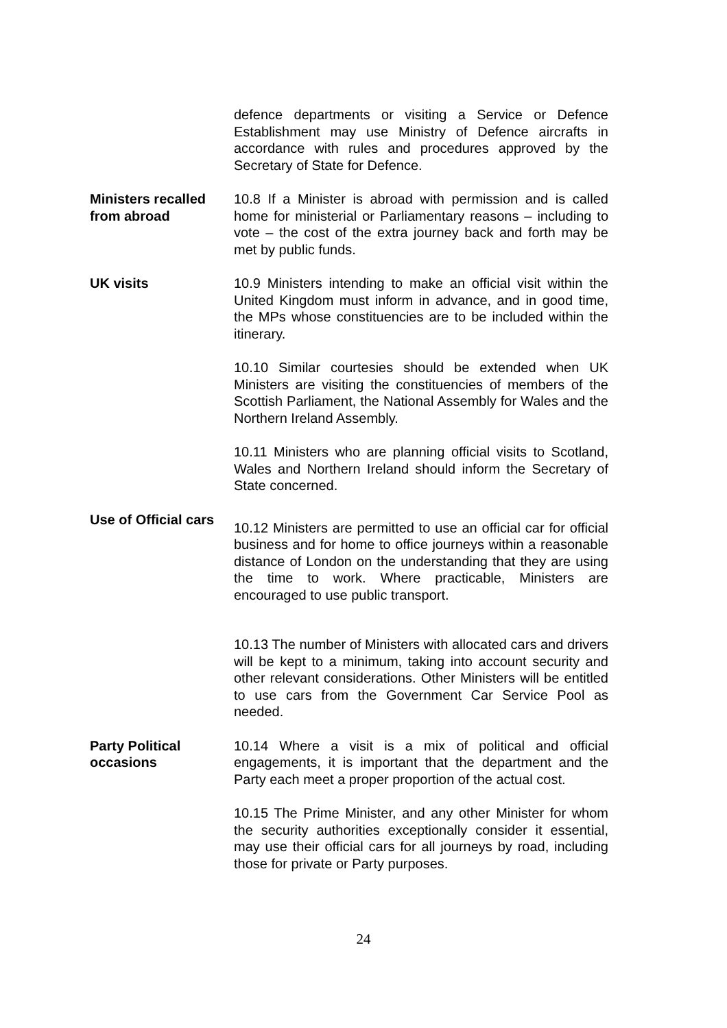defence departments or visiting a Service or Defence Establishment may use Ministry of Defence aircrafts in accordance with rules and procedures approved by the Secretary of State for Defence.
Ministers recalled from abroad
10.8 If a Minister is abroad with permission and is called home for ministerial or Parliamentary reasons – including to vote – the cost of the extra journey back and forth may be met by public funds.
UK visits 10.9 Ministers intending to make an official visit within the United Kingdom must inform in advance, and in good time, the MPs whose constituencies are to be included within the itinerary.
10.10 Similar courtesies should be extended when UK Ministers are visiting the constituencies of members of the Scottish Parliament, the National Assembly for Wales and the Northern Ireland Assembly.
10.11 Ministers who are planning official visits to Scotland, Wales and Northern Ireland should inform the Secretary of State concerned.
Use of Official cars
10.12 Ministers are permitted to use an official car for official business and for home to office journeys within a reasonable distance of London on the understanding that they are using the time to work. Where practicable, Ministers are encouraged to use public transport.
10.13 The number of Ministers with allocated cars and drivers will be kept to a minimum, taking into account security and other relevant considerations. Other Ministers will be entitled to use cars from the Government Car Service Pool as needed.
Party Political occasions
10.14 Where a visit is a mix of political and official engagements, it is important that the department and the Party each meet a proper proportion of the actual cost.
10.15 The Prime Minister, and any other Minister for whom the security authorities exceptionally consider it essential, may use their official cars for all journeys by road, including those for private or Party purposes.
24